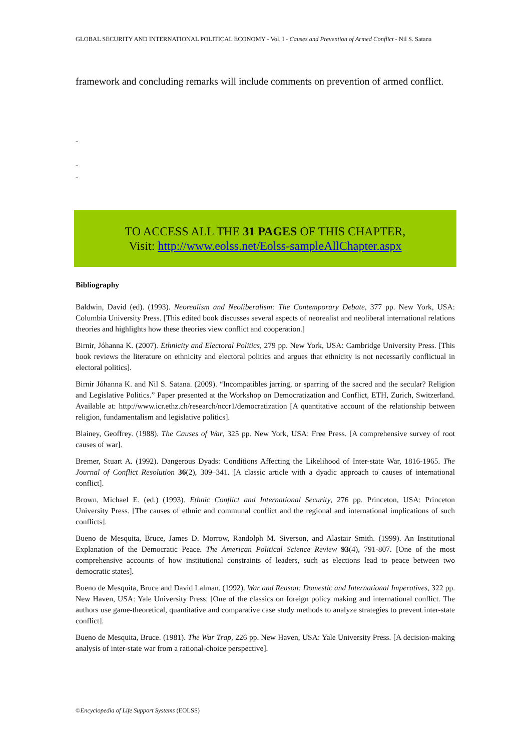GLOBAL SECURITY AND INTERNATIONAL POLITICAL ECONOMY - Vol. I - Causes and Prevention of Armed Conflict - Nil S. Satana
framework and concluding remarks will include comments on prevention of armed conflict.
-
-
-
TO ACCESS ALL THE 31 PAGES OF THIS CHAPTER,
Visit: http://www.eolss.net/Eolss-sampleAllChapter.aspx
Bibliography
Baldwin, David (ed). (1993). Neorealism and Neoliberalism: The Contemporary Debate, 377 pp. New York, USA: Columbia University Press. [This edited book discusses several aspects of neorealist and neoliberal international relations theories and highlights how these theories view conflict and cooperation.]
Birnir, Jóhanna K. (2007). Ethnicity and Electoral Politics, 279 pp. New York, USA: Cambridge University Press. [This book reviews the literature on ethnicity and electoral politics and argues that ethnicity is not necessarily conflictual in electoral politics].
Birnir Jóhanna K. and Nil S. Satana. (2009). “Incompatibles jarring, or sparring of the sacred and the secular? Religion and Legislative Politics.” Paper presented at the Workshop on Democratization and Conflict, ETH, Zurich, Switzerland. Available at: http://www.icr.ethz.ch/research/nccr1/democratization [A quantitative account of the relationship between religion, fundamentalism and legislative politics].
Blainey, Geoffrey. (1988). The Causes of War, 325 pp. New York, USA: Free Press. [A comprehensive survey of root causes of war].
Bremer, Stuart A. (1992). Dangerous Dyads: Conditions Affecting the Likelihood of Inter-state War, 1816-1965. The Journal of Conflict Resolution 36(2), 309–341. [A classic article with a dyadic approach to causes of international conflict].
Brown, Michael E. (ed.) (1993). Ethnic Conflict and International Security, 276 pp. Princeton, USA: Princeton University Press. [The causes of ethnic and communal conflict and the regional and international implications of such conflicts].
Bueno de Mesquita, Bruce, James D. Morrow, Randolph M. Siverson, and Alastair Smith. (1999). An Institutional Explanation of the Democratic Peace. The American Political Science Review 93(4), 791-807. [One of the most comprehensive accounts of how institutional constraints of leaders, such as elections lead to peace between two democratic states].
Bueno de Mesquita, Bruce and David Lalman. (1992). War and Reason: Domestic and International Imperatives, 322 pp. New Haven, USA: Yale University Press. [One of the classics on foreign policy making and international conflict. The authors use game-theoretical, quantitative and comparative case study methods to analyze strategies to prevent inter-state conflict].
Bueno de Mesquita, Bruce. (1981). The War Trap, 226 pp. New Haven, USA: Yale University Press. [A decision-making analysis of inter-state war from a rational-choice perspective].
©Encyclopedia of Life Support Systems (EOLSS)